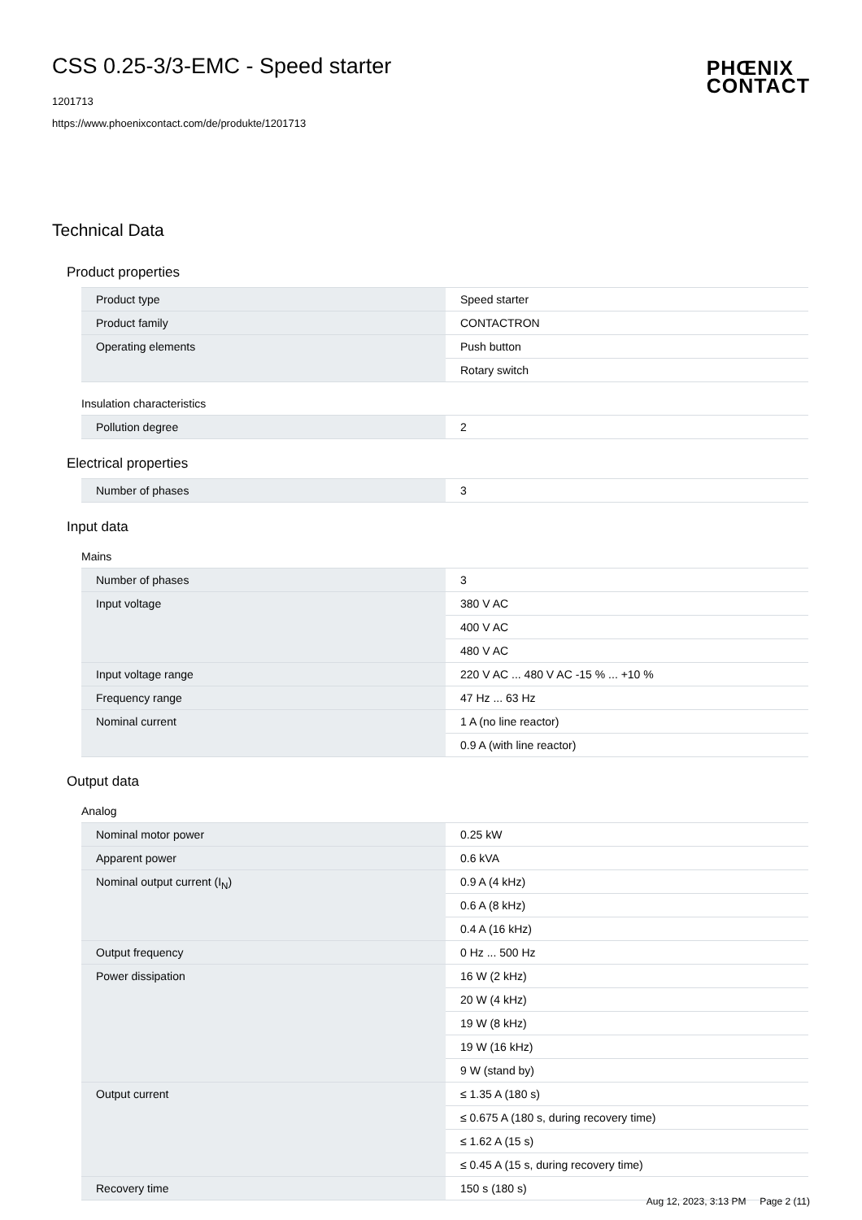CSS 0.25-3/3-EMC - Speed starter
1201713
https://www.phoenixcontact.com/de/produkte/1201713
PHŒNIX
CONTACT
Technical Data
Product properties
| Product type | Speed starter |
| Product family | CONTACTRON |
| Operating elements | Push button |
| | Rotary switch |
Insulation characteristics
| Pollution degree | 2 |
Electrical properties
| Number of phases | 3 |
Input data
Mains
| Number of phases | 3 |
| Input voltage | 380 V AC |
| | 400 V AC |
| | 480 V AC |
| Input voltage range | 220 V AC ... 480 V AC -15 % ... +10 % |
| Frequency range | 47 Hz ... 63 Hz |
| Nominal current | 1 A (no line reactor) |
| | 0.9 A (with line reactor) |
Output data
Analog
| Nominal motor power | 0.25 kW |
| Apparent power | 0.6 kVA |
| Nominal output current (I<sub>N</sub>) | 0.9 A (4 kHz) |
| | 0.6 A (8 kHz) |
| | 0.4 A (16 kHz) |
| Output frequency | 0 Hz ... 500 Hz |
| Power dissipation | 16 W (2 kHz) |
| | 20 W (4 kHz) |
| | 19 W (8 kHz) |
| | 19 W (16 kHz) |
| | 9 W (stand by) |
| Output current | ≤ 1.35 A (180 s) |
| | ≤ 0.675 A (180 s, during recovery time) |
| | ≤ 1.62 A (15 s) |
| | ≤ 0.45 A (15 s, during recovery time) |
| Recovery time | 150 s (180 s) |
Aug 12, 2023, 3:13 PM Page 2 (11)